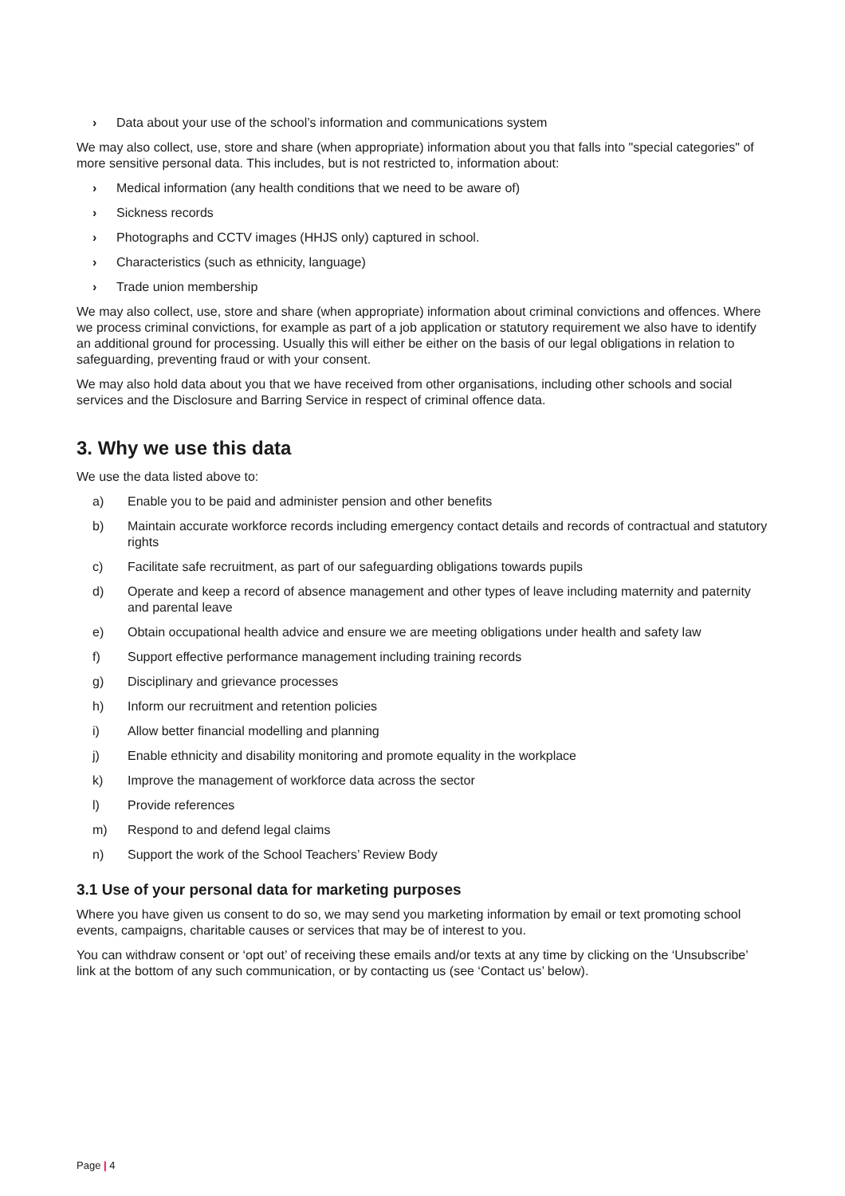› Data about your use of the school’s information and communications system
We may also collect, use, store and share (when appropriate) information about you that falls into "special categories" of more sensitive personal data. This includes, but is not restricted to, information about:
› Medical information (any health conditions that we need to be aware of)
› Sickness records
› Photographs and CCTV images (HHJS only) captured in school.
› Characteristics (such as ethnicity, language)
› Trade union membership
We may also collect, use, store and share (when appropriate) information about criminal convictions and offences. Where we process criminal convictions, for example as part of a job application or statutory requirement we also have to identify an additional ground for processing. Usually this will either be either on the basis of our legal obligations in relation to safeguarding, preventing fraud or with your consent.
We may also hold data about you that we have received from other organisations, including other schools and social services and the Disclosure and Barring Service in respect of criminal offence data.
3. Why we use this data
We use the data listed above to:
a) Enable you to be paid and administer pension and other benefits
b) Maintain accurate workforce records including emergency contact details and records of contractual and statutory rights
c) Facilitate safe recruitment, as part of our safeguarding obligations towards pupils
d) Operate and keep a record of absence management and other types of leave including maternity and paternity and parental leave
e) Obtain occupational health advice and ensure we are meeting obligations under health and safety law
f) Support effective performance management including training records
g) Disciplinary and grievance processes
h) Inform our recruitment and retention policies
i) Allow better financial modelling and planning
j) Enable ethnicity and disability monitoring and promote equality in the workplace
k) Improve the management of workforce data across the sector
l) Provide references
m) Respond to and defend legal claims
n) Support the work of the School Teachers’ Review Body
3.1 Use of your personal data for marketing purposes
Where you have given us consent to do so, we may send you marketing information by email or text promoting school events, campaigns, charitable causes or services that may be of interest to you.
You can withdraw consent or ‘opt out’ of receiving these emails and/or texts at any time by clicking on the ‘Unsubscribe’ link at the bottom of any such communication, or by contacting us (see ‘Contact us’ below).
Page | 4